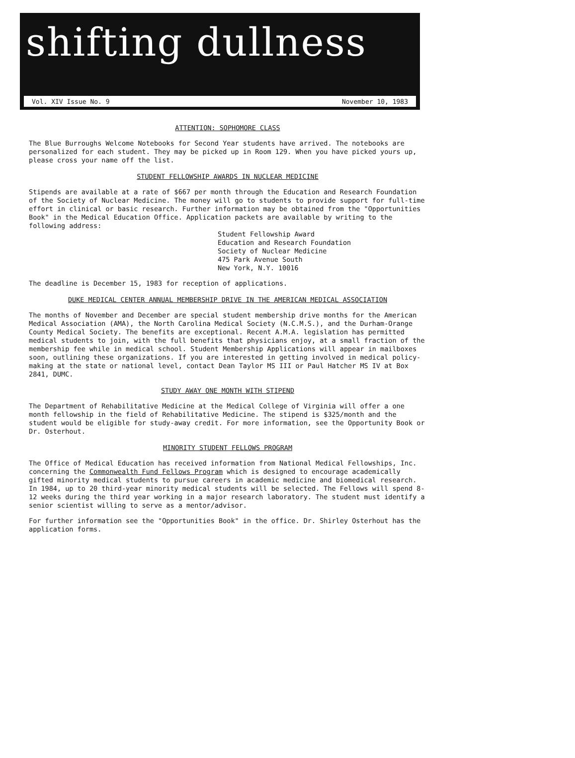shifting dullness
Vol. XIV Issue No. 9 November 10, 1983
ATTENTION: SOPHOMORE CLASS
The Blue Burroughs Welcome Notebooks for Second Year students have arrived. The notebooks are personalized for each student. They may be picked up in Room 129. When you have picked yours up, please cross your name off the list.
STUDENT FELLOWSHIP AWARDS IN NUCLEAR MEDICINE
Stipends are available at a rate of $667 per month through the Education and Research Foundation of the Society of Nuclear Medicine. The money will go to students to provide support for full-time effort in clinical or basic research. Further information may be obtained from the "Opportunities Book" in the Medical Education Office. Application packets are available by writing to the following address:
Student Fellowship Award
Education and Research Foundation
Society of Nuclear Medicine
475 Park Avenue South
New York, N.Y. 10016
The deadline is December 15, 1983 for reception of applications.
DUKE MEDICAL CENTER ANNUAL MEMBERSHIP DRIVE IN THE AMERICAN MEDICAL ASSOCIATION
The months of November and December are special student membership drive months for the American Medical Association (AMA), the North Carolina Medical Society (N.C.M.S.), and the Durham-Orange County Medical Society. The benefits are exceptional. Recent A.M.A. legislation has permitted medical students to join, with the full benefits that physicians enjoy, at a small fraction of the membership fee while in medical school. Student Membership Applications will appear in mailboxes soon, outlining these organizations. If you are interested in getting involved in medical policy-making at the state or national level, contact Dean Taylor MS III or Paul Hatcher MS IV at Box 2841, DUMC.
STUDY AWAY ONE MONTH WITH STIPEND
The Department of Rehabilitative Medicine at the Medical College of Virginia will offer a one month fellowship in the field of Rehabilitative Medicine. The stipend is $325/month and the student would be eligible for study-away credit. For more information, see the Opportunity Book or Dr. Osterhout.
MINORITY STUDENT FELLOWS PROGRAM
The Office of Medical Education has received information from National Medical Fellowships, Inc. concerning the Commonwealth Fund Fellows Program which is designed to encourage academically gifted minority medical students to pursue careers in academic medicine and biomedical research. In 1984, up to 20 third-year minority medical students will be selected. The Fellows will spend 8-12 weeks during the third year working in a major research laboratory. The student must identify a senior scientist willing to serve as a mentor/advisor.
For further information see the "Opportunities Book" in the office. Dr. Shirley Osterhout has the application forms.